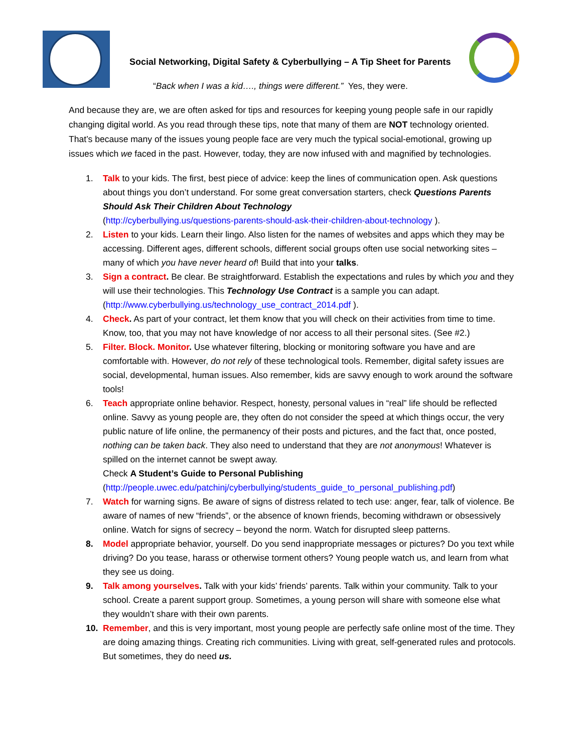Social Networking, Digital Safety & Cyberbullying – A Tip Sheet for Parents
“Back when I was a kid…., things were different.” Yes, they were.
And because they are, we are often asked for tips and resources for keeping young people safe in our rapidly changing digital world. As you read through these tips, note that many of them are NOT technology oriented. That’s because many of the issues young people face are very much the typical social-emotional, growing up issues which we faced in the past. However, today, they are now infused with and magnified by technologies.
1. Talk to your kids. The first, best piece of advice: keep the lines of communication open. Ask questions about things you don’t understand. For some great conversation starters, check Questions Parents Should Ask Their Children About Technology
(http://cyberbullying.us/questions-parents-should-ask-their-children-about-technology ).
2. Listen to your kids. Learn their lingo. Also listen for the names of websites and apps which they may be accessing. Different ages, different schools, different social groups often use social networking sites – many of which you have never heard of! Build that into your talks.
3. Sign a contract. Be clear. Be straightforward. Establish the expectations and rules by which you and they will use their technologies. This Technology Use Contract is a sample you can adapt. (http://www.cyberbullying.us/technology_use_contract_2014.pdf ).
4. Check. As part of your contract, let them know that you will check on their activities from time to time. Know, too, that you may not have knowledge of nor access to all their personal sites. (See #2.)
5. Filter. Block. Monitor. Use whatever filtering, blocking or monitoring software you have and are comfortable with. However, do not rely of these technological tools. Remember, digital safety issues are social, developmental, human issues. Also remember, kids are savvy enough to work around the software tools!
6. Teach appropriate online behavior. Respect, honesty, personal values in “real” life should be reflected online. Savvy as young people are, they often do not consider the speed at which things occur, the very public nature of life online, the permanency of their posts and pictures, and the fact that, once posted, nothing can be taken back. They also need to understand that they are not anonymous! Whatever is spilled on the internet cannot be swept away.
Check A Student’s Guide to Personal Publishing
(http://people.uwec.edu/patchinj/cyberbullying/students_guide_to_personal_publishing.pdf)
7. Watch for warning signs. Be aware of signs of distress related to tech use: anger, fear, talk of violence. Be aware of names of new “friends”, or the absence of known friends, becoming withdrawn or obsessively online. Watch for signs of secrecy – beyond the norm. Watch for disrupted sleep patterns.
8. Model appropriate behavior, yourself. Do you send inappropriate messages or pictures? Do you text while driving? Do you tease, harass or otherwise torment others? Young people watch us, and learn from what they see us doing.
9. Talk among yourselves. Talk with your kids’ friends’ parents. Talk within your community. Talk to your school. Create a parent support group. Sometimes, a young person will share with someone else what they wouldn’t share with their own parents.
10. Remember, and this is very important, most young people are perfectly safe online most of the time. They are doing amazing things. Creating rich communities. Living with great, self-generated rules and protocols. But sometimes, they do need us.